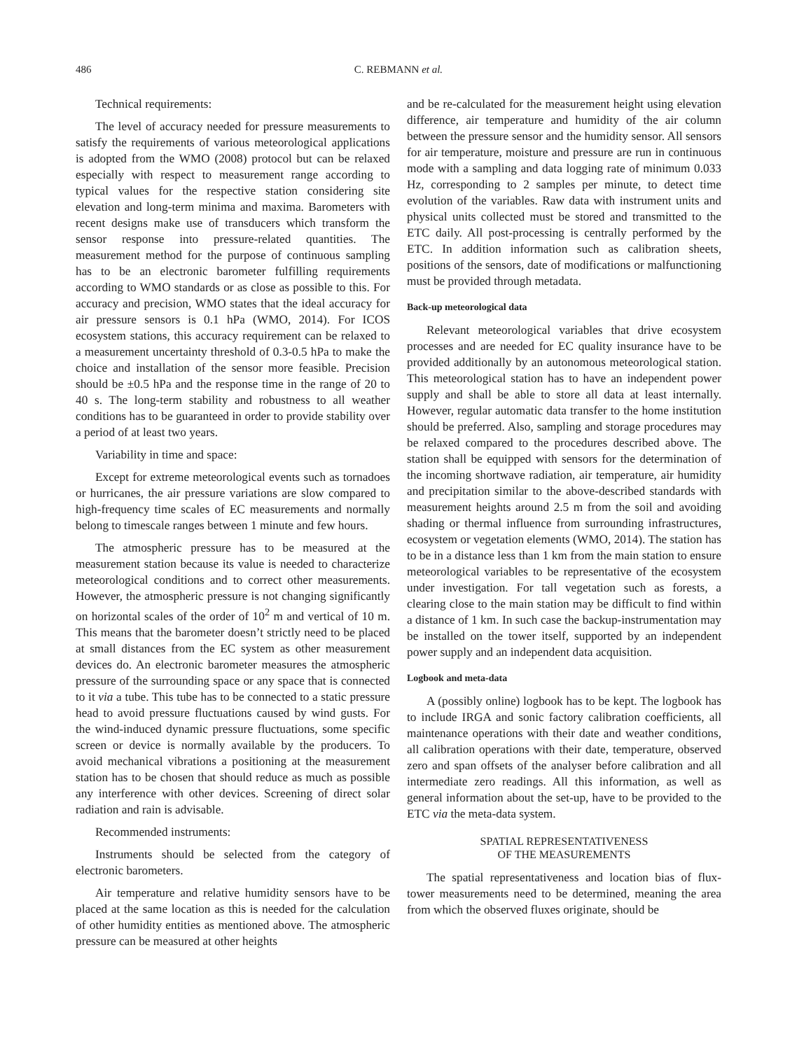486 C. REBMANN et al.
Technical requirements:
The level of accuracy needed for pressure measurements to satisfy the requirements of various meteorological applications is adopted from the WMO (2008) protocol but can be relaxed especially with respect to measurement range according to typical values for the respective station considering site elevation and long-term minima and maxima. Barometers with recent designs make use of transducers which transform the sensor response into pressure-related quantities. The measurement method for the purpose of continuous sampling has to be an electronic barometer fulfilling requirements according to WMO standards or as close as possible to this. For accuracy and precision, WMO states that the ideal accuracy for air pressure sensors is 0.1 hPa (WMO, 2014). For ICOS ecosystem stations, this accuracy requirement can be relaxed to a measurement uncertainty threshold of 0.3-0.5 hPa to make the choice and installation of the sensor more feasible. Precision should be ±0.5 hPa and the response time in the range of 20 to 40 s. The long-term stability and robustness to all weather conditions has to be guaranteed in order to provide stability over a period of at least two years.
Variability in time and space:
Except for extreme meteorological events such as tornadoes or hurricanes, the air pressure variations are slow compared to high-frequency time scales of EC measurements and normally belong to timescale ranges between 1 minute and few hours.
The atmospheric pressure has to be measured at the measurement station because its value is needed to characterize meteorological conditions and to correct other measurements. However, the atmospheric pressure is not changing significantly on horizontal scales of the order of 10<sup>2</sup> m and vertical of 10 m. This means that the barometer doesn’t strictly need to be placed at small distances from the EC system as other measurement devices do. An electronic barometer measures the atmospheric pressure of the surrounding space or any space that is connected to it via a tube. This tube has to be connected to a static pressure head to avoid pressure fluctuations caused by wind gusts. For the wind-induced dynamic pressure fluctuations, some specific screen or device is normally available by the producers. To avoid mechanical vibrations a positioning at the measurement station has to be chosen that should reduce as much as possible any interference with other devices. Screening of direct solar radiation and rain is advisable.
Recommended instruments:
Instruments should be selected from the category of electronic barometers.
Air temperature and relative humidity sensors have to be placed at the same location as this is needed for the calculation of other humidity entities as mentioned above. The atmospheric pressure can be measured at other heights
and be re-calculated for the measurement height using elevation difference, air temperature and humidity of the air column between the pressure sensor and the humidity sensor. All sensors for air temperature, moisture and pressure are run in continuous mode with a sampling and data logging rate of minimum 0.033 Hz, corresponding to 2 samples per minute, to detect time evolution of the variables. Raw data with instrument units and physical units collected must be stored and transmitted to the ETC daily. All post-processing is centrally performed by the ETC. In addition information such as calibration sheets, positions of the sensors, date of modifications or malfunctioning must be provided through metadata.
Back-up meteorological data
Relevant meteorological variables that drive ecosystem processes and are needed for EC quality insurance have to be provided additionally by an autonomous meteorological station. This meteorological station has to have an independent power supply and shall be able to store all data at least internally. However, regular automatic data transfer to the home institution should be preferred. Also, sampling and storage procedures may be relaxed compared to the procedures described above. The station shall be equipped with sensors for the determination of the incoming shortwave radiation, air temperature, air humidity and precipitation similar to the above-described standards with measurement heights around 2.5 m from the soil and avoiding shading or thermal influence from surrounding infrastructures, ecosystem or vegetation elements (WMO, 2014). The station has to be in a distance less than 1 km from the main station to ensure meteorological variables to be representative of the ecosystem under investigation. For tall vegetation such as forests, a clearing close to the main station may be difficult to find within a distance of 1 km. In such case the backup-instrumentation may be installed on the tower itself, supported by an independent power supply and an independent data acquisition.
Logbook and meta-data
A (possibly online) logbook has to be kept. The logbook has to include IRGA and sonic factory calibration coefficients, all maintenance operations with their date and weather conditions, all calibration operations with their date, temperature, observed zero and span offsets of the analyser before calibration and all intermediate zero readings. All this information, as well as general information about the set-up, have to be provided to the ETC via the meta-data system.
SPATIAL REPRESENTATIVENESS
OF THE MEASUREMENTS
The spatial representativeness and location bias of flux-tower measurements need to be determined, meaning the area from which the observed fluxes originate, should be